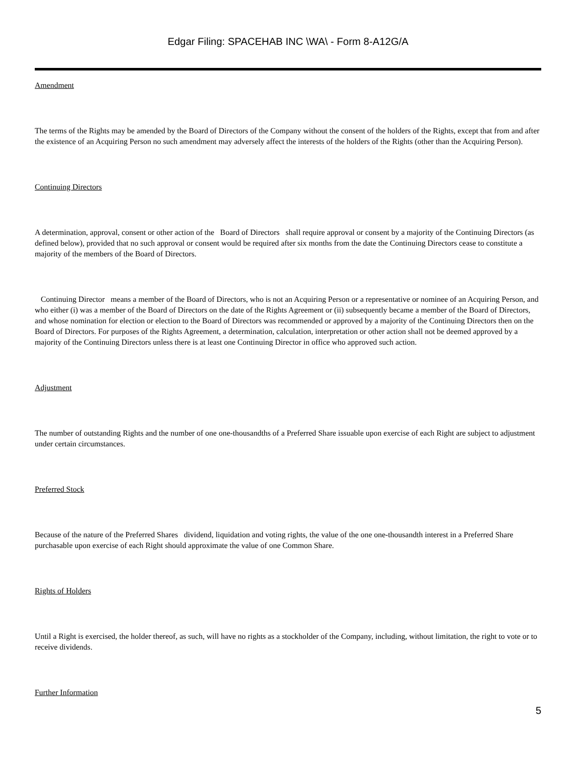Edgar Filing: SPACEHAB INC \WA\ - Form 8-A12G/A
Amendment
The terms of the Rights may be amended by the Board of Directors of the Company without the consent of the holders of the Rights, except that from and after the existence of an Acquiring Person no such amendment may adversely affect the interests of the holders of the Rights (other than the Acquiring Person).
Continuing Directors
A determination, approval, consent or other action of the Board of Directors shall require approval or consent by a majority of the Continuing Directors (as defined below), provided that no such approval or consent would be required after six months from the date the Continuing Directors cease to constitute a majority of the members of the Board of Directors.
Continuing Director means a member of the Board of Directors, who is not an Acquiring Person or a representative or nominee of an Acquiring Person, and who either (i) was a member of the Board of Directors on the date of the Rights Agreement or (ii) subsequently became a member of the Board of Directors, and whose nomination for election or election to the Board of Directors was recommended or approved by a majority of the Continuing Directors then on the Board of Directors. For purposes of the Rights Agreement, a determination, calculation, interpretation or other action shall not be deemed approved by a majority of the Continuing Directors unless there is at least one Continuing Director in office who approved such action.
Adjustment
The number of outstanding Rights and the number of one one-thousandths of a Preferred Share issuable upon exercise of each Right are subject to adjustment under certain circumstances.
Preferred Stock
Because of the nature of the Preferred Shares dividend, liquidation and voting rights, the value of the one one-thousandth interest in a Preferred Share purchasable upon exercise of each Right should approximate the value of one Common Share.
Rights of Holders
Until a Right is exercised, the holder thereof, as such, will have no rights as a stockholder of the Company, including, without limitation, the right to vote or to receive dividends.
Further Information
5